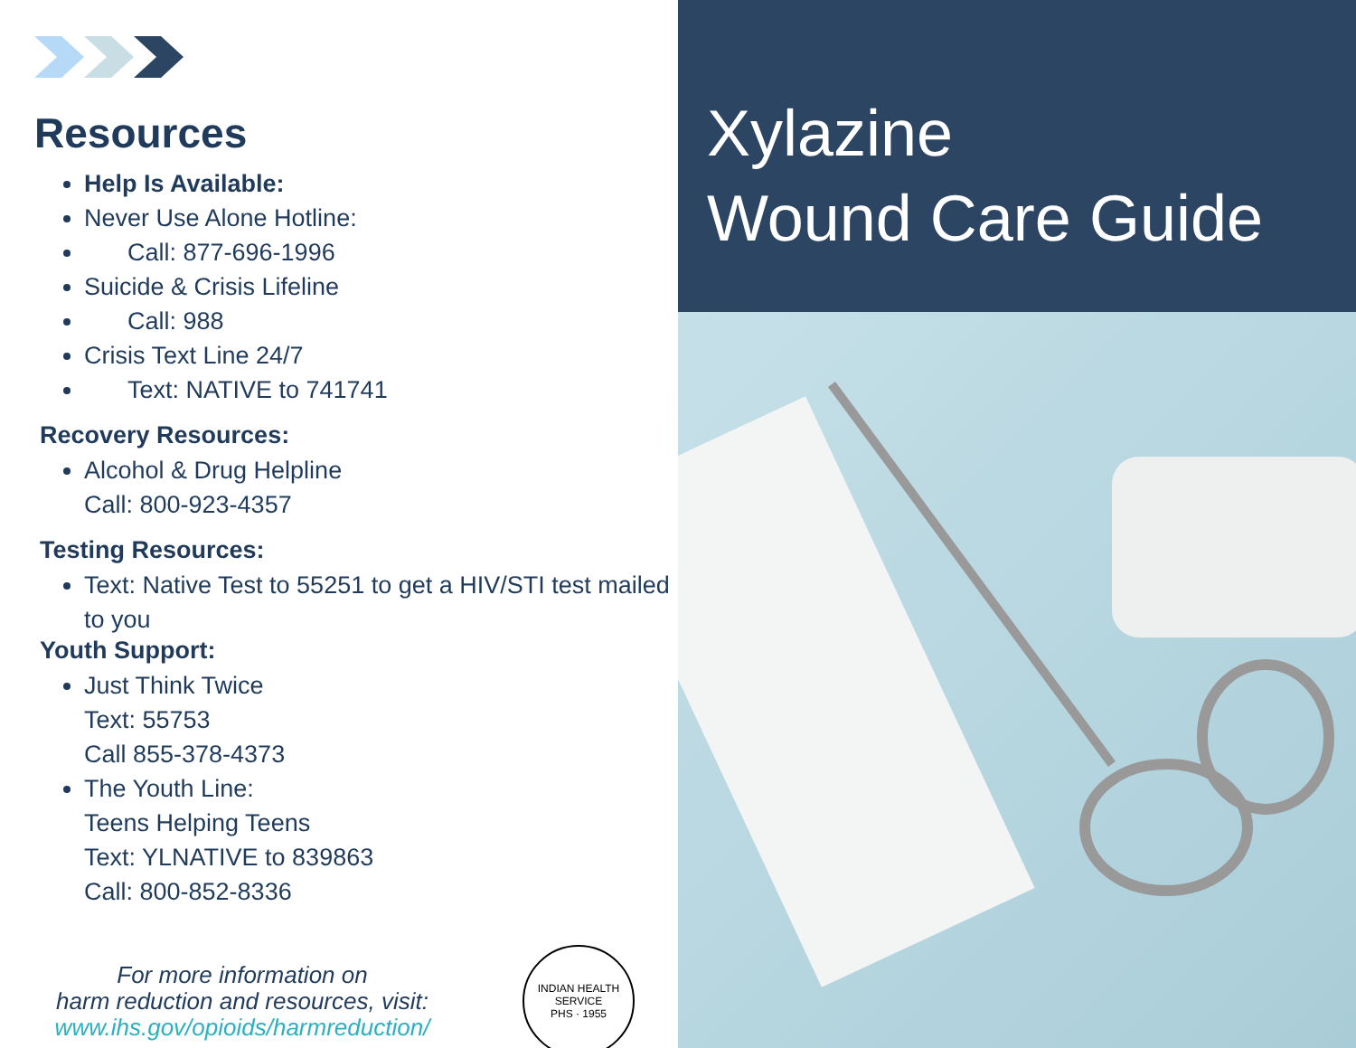Resources
Help Is Available:
Never Use Alone Hotline:
Call: 877-696-1996
Suicide & Crisis Lifeline
Call: 988
Crisis Text Line 24/7
Text: NATIVE to 741741
Recovery Resources:
Alcohol & Drug Helpline
Call: 800-923-4357
Testing Resources:
Text: Native Test to 55251 to get a HIV/STI test mailed to you
Youth Support:
Just Think Twice
Text: 55753
Call 855-378-4373
The Youth Line:
Teens Helping Teens
Text: YLNATIVE to 839863
Call: 800-852-8336
For more information on
harm reduction and resources, visit:
www.ihs.gov/opioids/harmreduction/
INDIAN HEALTH SERVICE
PHS · 1955
Xylazine
Wound Care Guide